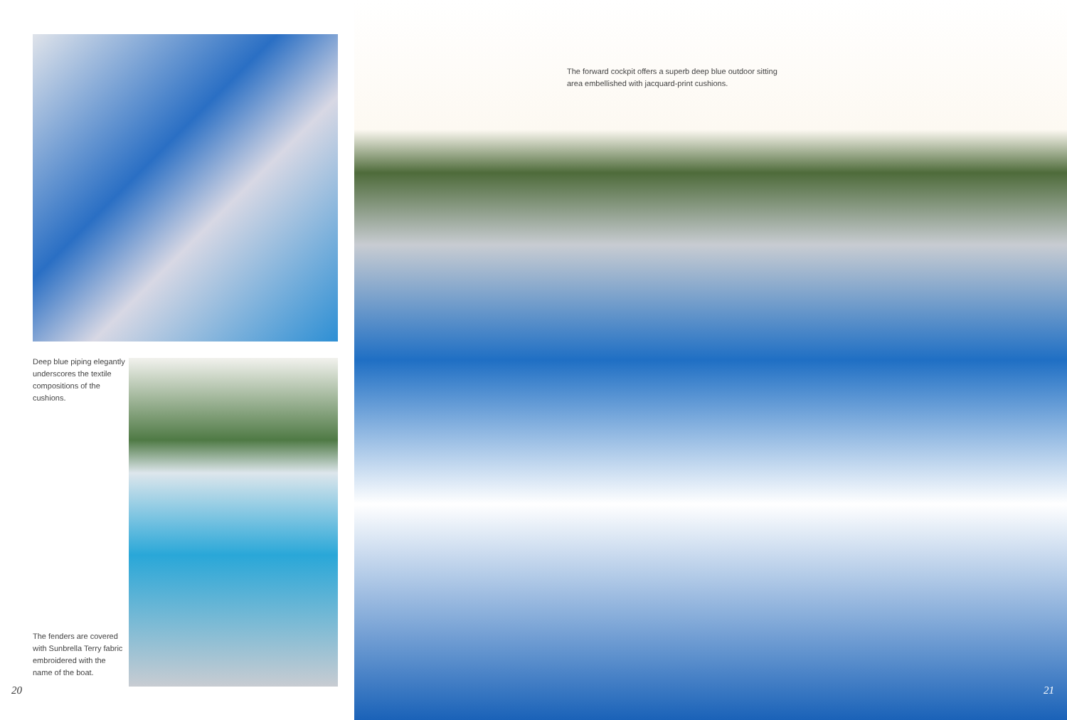Deep blue piping elegantly underscores the textile compositions of the cushions.
The fenders are covered with Sunbrella Terry fabric embroidered with the name of the boat.
20
The forward cockpit offers a superb deep blue outdoor sitting area embellished with jacquard-print cushions.
21